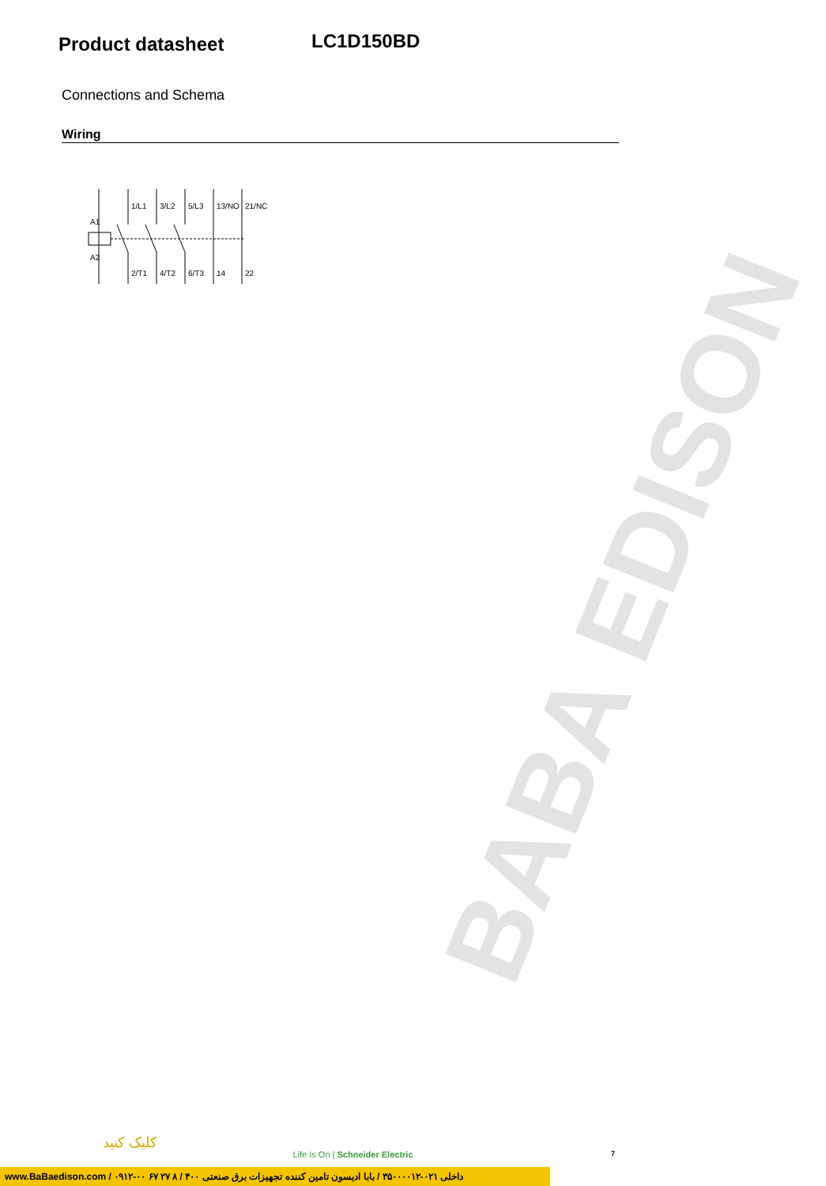BABA EDISON
Product datasheet
LC1D150BD
Connections and Schema
Wiring
A1
A2
1/L1
3/L2
5/L3
13/NO
21/NC
2/T1
4/T2
6/T3
14
22
7
کلیک کنید
Life Is On | Schneider Electric
www.BaBaedison.com / ۰۹۱۲-۰۰ ۶۷ ۲۷ ۸ / ۴۰۰ داخلی ۰۲۱-۳۵۰۰۰۰۱۲ / بابا ادیسون تامین کننده تجهیزات برق صنعتی